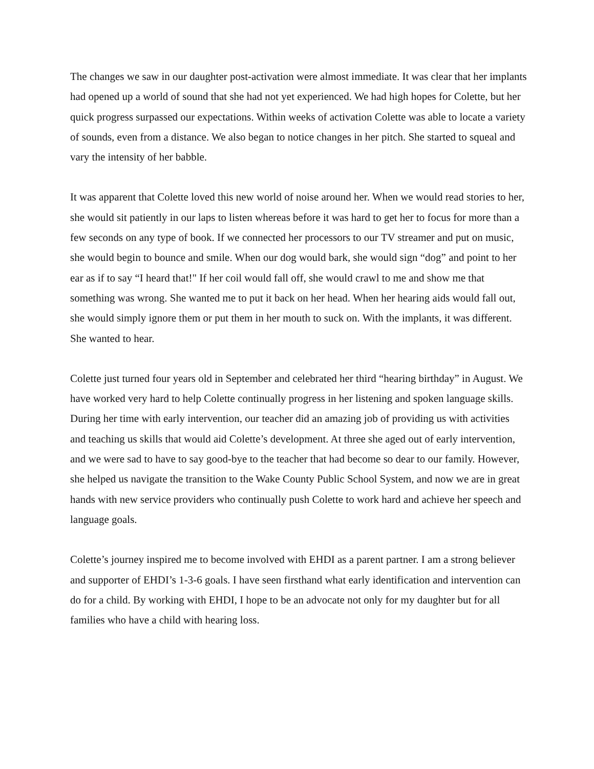The changes we saw in our daughter post-activation were almost immediate. It was clear that her implants had opened up a world of sound that she had not yet experienced. We had high hopes for Colette, but her quick progress surpassed our expectations. Within weeks of activation Colette was able to locate a variety of sounds, even from a distance. We also began to notice changes in her pitch. She started to squeal and vary the intensity of her babble.
It was apparent that Colette loved this new world of noise around her. When we would read stories to her, she would sit patiently in our laps to listen whereas before it was hard to get her to focus for more than a few seconds on any type of book. If we connected her processors to our TV streamer and put on music, she would begin to bounce and smile. When our dog would bark, she would sign “dog” and point to her ear as if to say “I heard that!" If her coil would fall off, she would crawl to me and show me that something was wrong. She wanted me to put it back on her head. When her hearing aids would fall out, she would simply ignore them or put them in her mouth to suck on. With the implants, it was different. She wanted to hear.
Colette just turned four years old in September and celebrated her third “hearing birthday” in August. We have worked very hard to help Colette continually progress in her listening and spoken language skills. During her time with early intervention, our teacher did an amazing job of providing us with activities and teaching us skills that would aid Colette’s development. At three she aged out of early intervention, and we were sad to have to say good-bye to the teacher that had become so dear to our family. However, she helped us navigate the transition to the Wake County Public School System, and now we are in great hands with new service providers who continually push Colette to work hard and achieve her speech and language goals.
Colette’s journey inspired me to become involved with EHDI as a parent partner. I am a strong believer and supporter of EHDI’s 1-3-6 goals. I have seen firsthand what early identification and intervention can do for a child. By working with EHDI, I hope to be an advocate not only for my daughter but for all families who have a child with hearing loss.